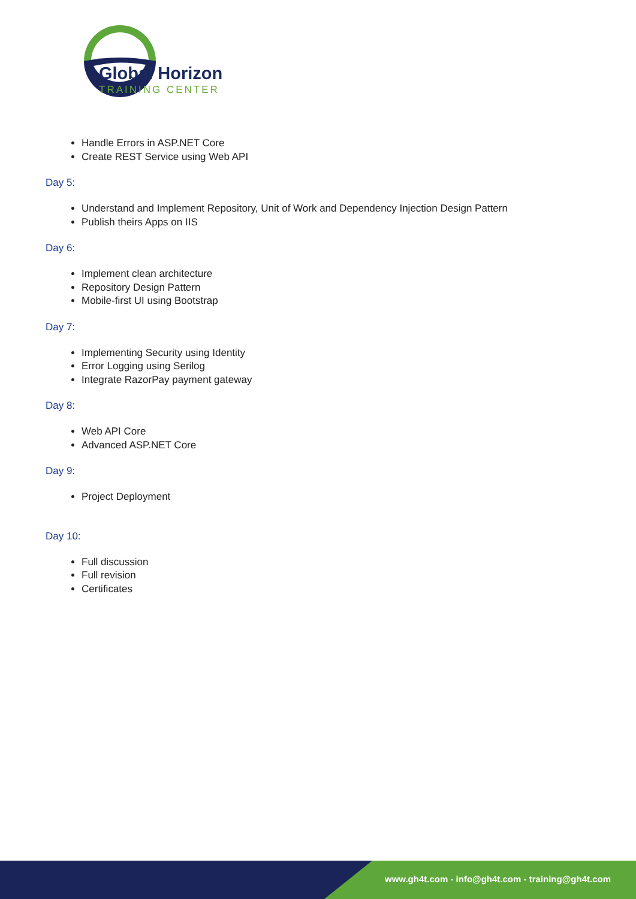Global Horizon
TRAINING CENTER
Handle Errors in ASP.NET Core
Create REST Service using Web API
Day 5:
Understand and Implement Repository, Unit of Work and Dependency Injection Design Pattern
Publish theirs Apps on IIS
Day 6:
Implement clean architecture
Repository Design Pattern
Mobile-first UI using Bootstrap
Day 7:
Implementing Security using Identity
Error Logging using Serilog
Integrate RazorPay payment gateway
Day 8:
Web API Core
Advanced ASP.NET Core
Day 9:
Project Deployment
Day 10:
Full discussion
Full revision
Certificates
www.gh4t.com - info@gh4t.com - training@gh4t.com